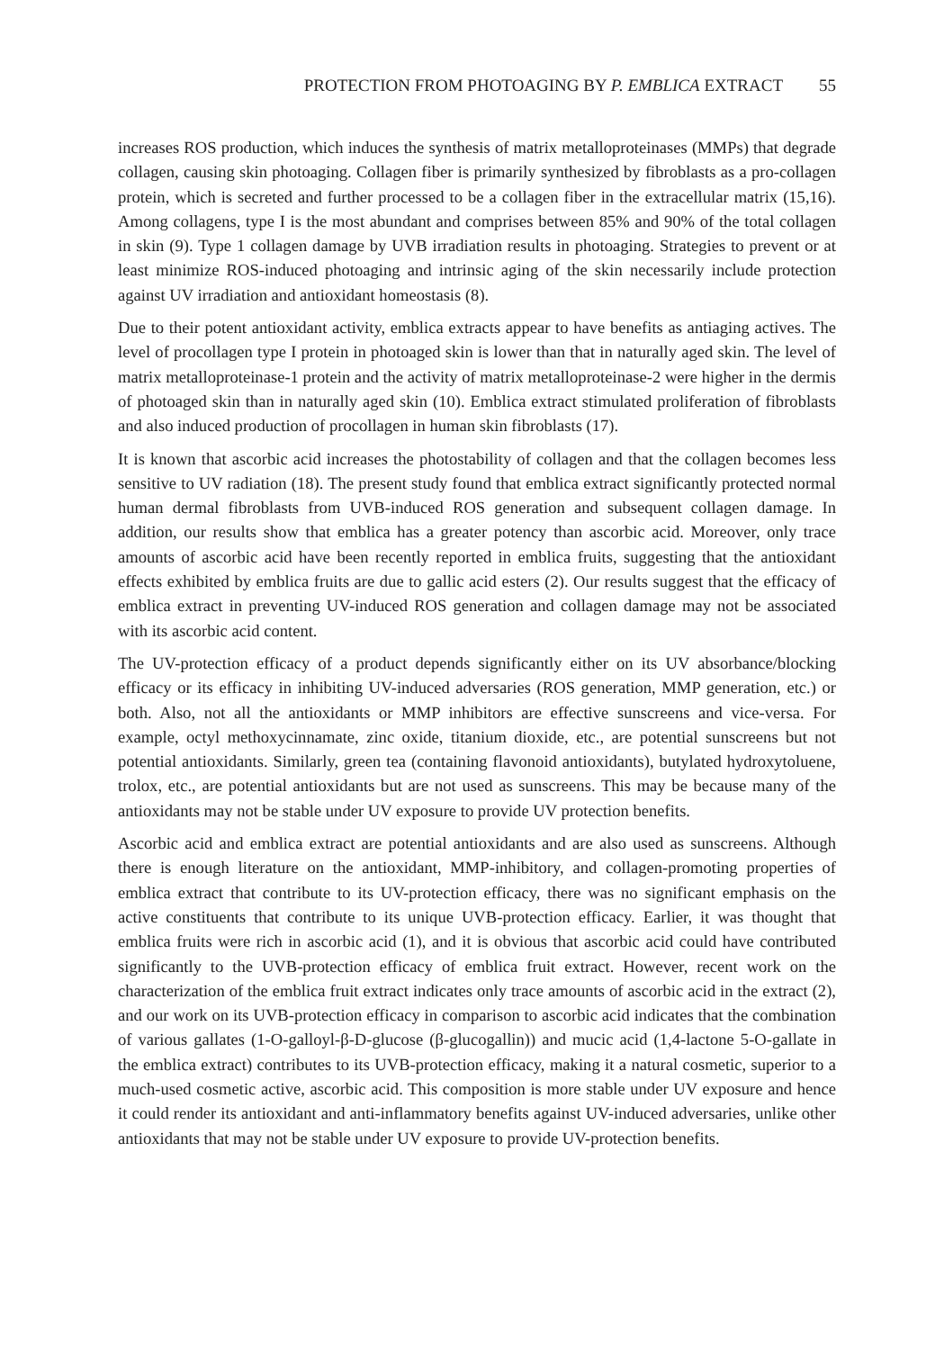PROTECTION FROM PHOTOAGING BY P. EMBLICA EXTRACT 55
increases ROS production, which induces the synthesis of matrix metalloproteinases (MMPs) that degrade collagen, causing skin photoaging. Collagen fiber is primarily synthesized by fibroblasts as a pro-collagen protein, which is secreted and further processed to be a collagen fiber in the extracellular matrix (15,16). Among collagens, type I is the most abundant and comprises between 85% and 90% of the total collagen in skin (9). Type 1 collagen damage by UVB irradiation results in photoaging. Strategies to prevent or at least minimize ROS-induced photoaging and intrinsic aging of the skin necessarily include protection against UV irradiation and antioxidant homeostasis (8).
Due to their potent antioxidant activity, emblica extracts appear to have benefits as antiaging actives. The level of procollagen type I protein in photoaged skin is lower than that in naturally aged skin. The level of matrix metalloproteinase-1 protein and the activity of matrix metalloproteinase-2 were higher in the dermis of photoaged skin than in naturally aged skin (10). Emblica extract stimulated proliferation of fibroblasts and also induced production of procollagen in human skin fibroblasts (17).
It is known that ascorbic acid increases the photostability of collagen and that the collagen becomes less sensitive to UV radiation (18). The present study found that emblica extract significantly protected normal human dermal fibroblasts from UVB-induced ROS generation and subsequent collagen damage. In addition, our results show that emblica has a greater potency than ascorbic acid. Moreover, only trace amounts of ascorbic acid have been recently reported in emblica fruits, suggesting that the antioxidant effects exhibited by emblica fruits are due to gallic acid esters (2). Our results suggest that the efficacy of emblica extract in preventing UV-induced ROS generation and collagen damage may not be associated with its ascorbic acid content.
The UV-protection efficacy of a product depends significantly either on its UV absorbance/blocking efficacy or its efficacy in inhibiting UV-induced adversaries (ROS generation, MMP generation, etc.) or both. Also, not all the antioxidants or MMP inhibitors are effective sunscreens and vice-versa. For example, octyl methoxycinnamate, zinc oxide, titanium dioxide, etc., are potential sunscreens but not potential antioxidants. Similarly, green tea (containing flavonoid antioxidants), butylated hydroxytoluene, trolox, etc., are potential antioxidants but are not used as sunscreens. This may be because many of the antioxidants may not be stable under UV exposure to provide UV protection benefits.
Ascorbic acid and emblica extract are potential antioxidants and are also used as sunscreens. Although there is enough literature on the antioxidant, MMP-inhibitory, and collagen-promoting properties of emblica extract that contribute to its UV-protection efficacy, there was no significant emphasis on the active constituents that contribute to its unique UVB-protection efficacy. Earlier, it was thought that emblica fruits were rich in ascorbic acid (1), and it is obvious that ascorbic acid could have contributed significantly to the UVB-protection efficacy of emblica fruit extract. However, recent work on the characterization of the emblica fruit extract indicates only trace amounts of ascorbic acid in the extract (2), and our work on its UVB-protection efficacy in comparison to ascorbic acid indicates that the combination of various gallates (1-O-galloyl-β-D-glucose (β-glucogallin)) and mucic acid (1,4-lactone 5-O-gallate in the emblica extract) contributes to its UVB-protection efficacy, making it a natural cosmetic, superior to a much-used cosmetic active, ascorbic acid. This composition is more stable under UV exposure and hence it could render its antioxidant and anti-inflammatory benefits against UV-induced adversaries, unlike other antioxidants that may not be stable under UV exposure to provide UV-protection benefits.